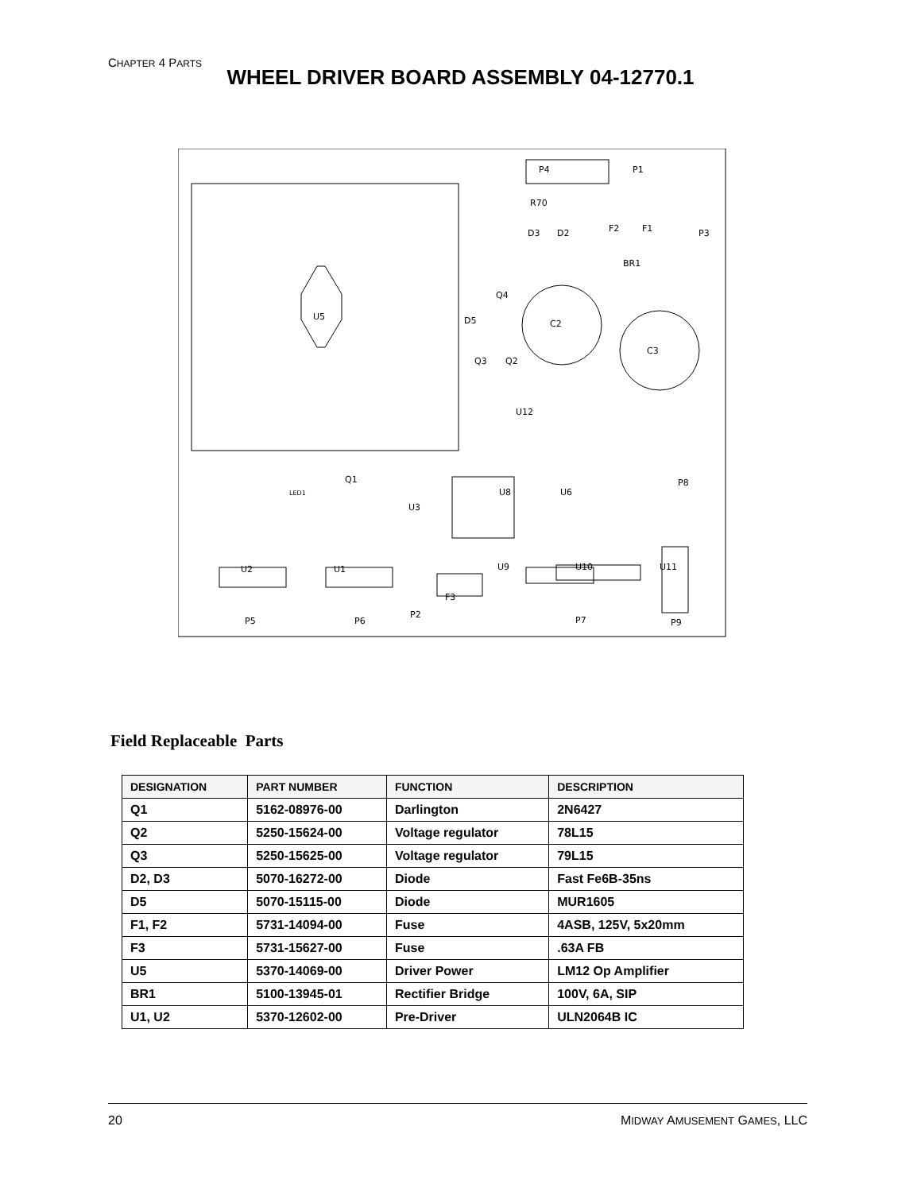CHAPTER 4 PARTS
WHEEL DRIVER BOARD ASSEMBLY 04-12770.1
U5
P1
P4
C2
C3
U12
U8
U6
P8
U3
U2
U1
U9
U10
U11
P5
P6
P2
F3
P7
P9
R70
F2
F1
P3
BR1
D5
Q4
Q3
Q2
Q1
LED1
D3
D2
Field Replaceable Parts
| DESIGNATION | PART NUMBER | FUNCTION | DESCRIPTION |
| --- | --- | --- | --- |
| Q1 | 5162-08976-00 | Darlington | 2N6427 |
| Q2 | 5250-15624-00 | Voltage regulator | 78L15 |
| Q3 | 5250-15625-00 | Voltage regulator | 79L15 |
| D2, D3 | 5070-16272-00 | Diode | Fast Fe6B-35ns |
| D5 | 5070-15115-00 | Diode | MUR1605 |
| F1, F2 | 5731-14094-00 | Fuse | 4ASB, 125V, 5x20mm |
| F3 | 5731-15627-00 | Fuse | .63A FB |
| U5 | 5370-14069-00 | Driver Power | LM12 Op Amplifier |
| BR1 | 5100-13945-01 | Rectifier Bridge | 100V, 6A, SIP |
| U1, U2 | 5370-12602-00 | Pre-Driver | ULN2064B IC |
20 MIDWAY AMUSEMENT GAMES, LLC